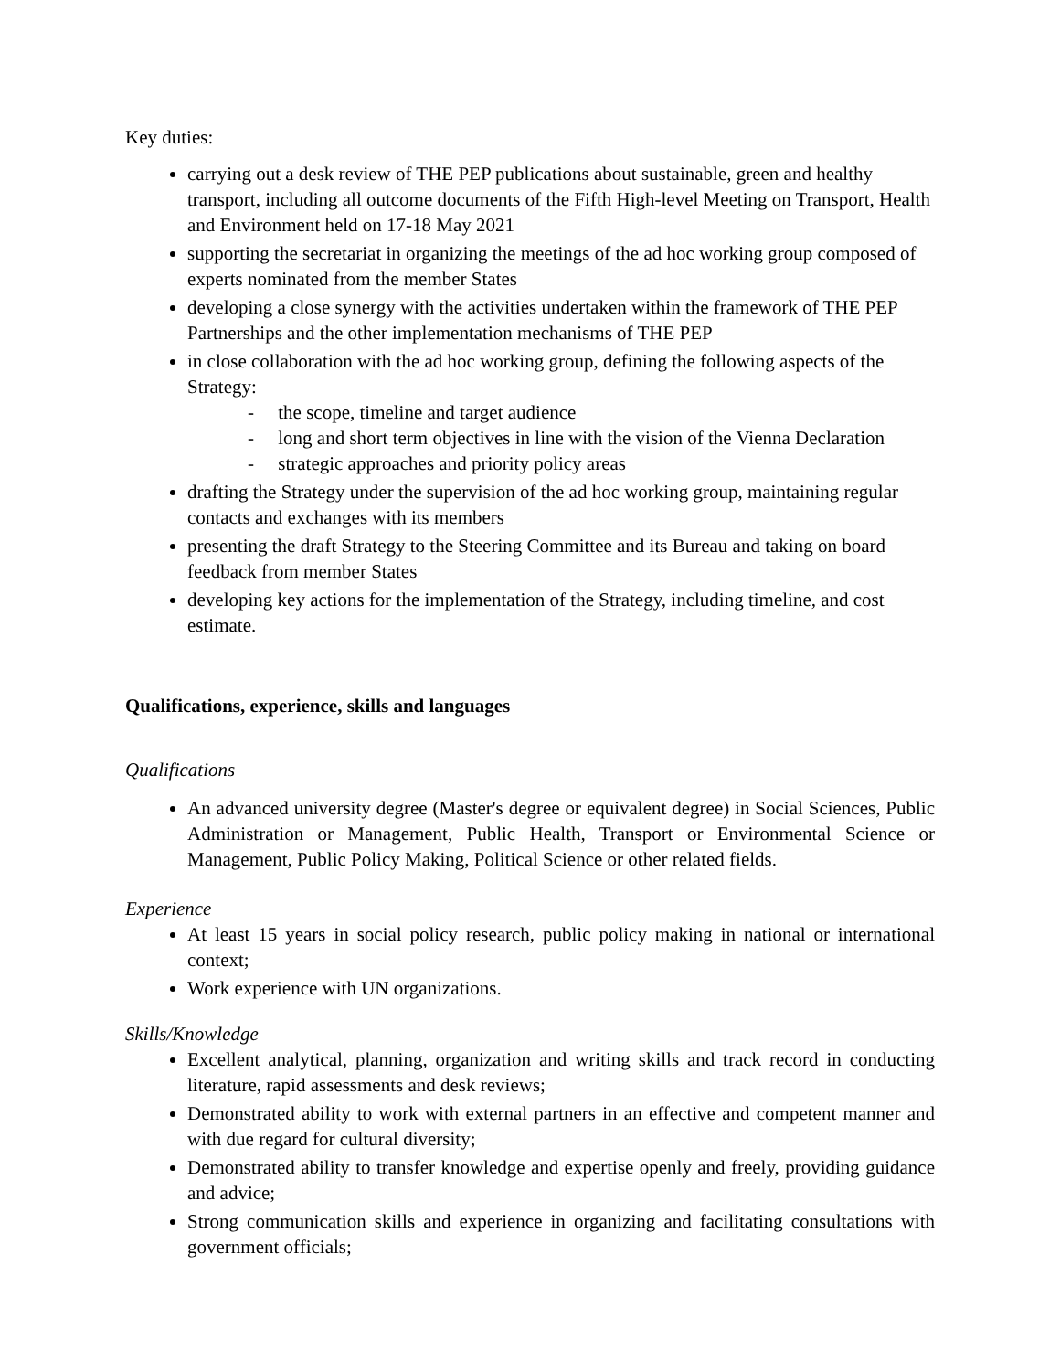Key duties:
carrying out a desk review of THE PEP publications about sustainable, green and healthy transport, including all outcome documents of the Fifth High-level Meeting on Transport, Health and Environment held on 17-18 May 2021
supporting the secretariat in organizing the meetings of the ad hoc working group composed of experts nominated from the member States
developing a close synergy with the activities undertaken within the framework of THE PEP Partnerships and the other implementation mechanisms of THE PEP
in close collaboration with the ad hoc working group, defining the following aspects of the Strategy:
- the scope, timeline and target audience
- long and short term objectives in line with the vision of the Vienna Declaration
- strategic approaches and priority policy areas
drafting the Strategy under the supervision of the ad hoc working group, maintaining regular contacts and exchanges with its members
presenting the draft Strategy to the Steering Committee and its Bureau and taking on board feedback from member States
developing key actions for the implementation of the Strategy, including timeline, and cost estimate.
Qualifications, experience, skills and languages
Qualifications
An advanced university degree (Master's degree or equivalent degree) in Social Sciences, Public Administration or Management, Public Health, Transport or Environmental Science or Management, Public Policy Making, Political Science or other related fields.
Experience
At least 15 years in social policy research, public policy making in national or international context;
Work experience with UN organizations.
Skills/Knowledge
Excellent analytical, planning, organization and writing skills and track record in conducting literature, rapid assessments and desk reviews;
Demonstrated ability to work with external partners in an effective and competent manner and with due regard for cultural diversity;
Demonstrated ability to transfer knowledge and expertise openly and freely, providing guidance and advice;
Strong communication skills and experience in organizing and facilitating consultations with government officials;